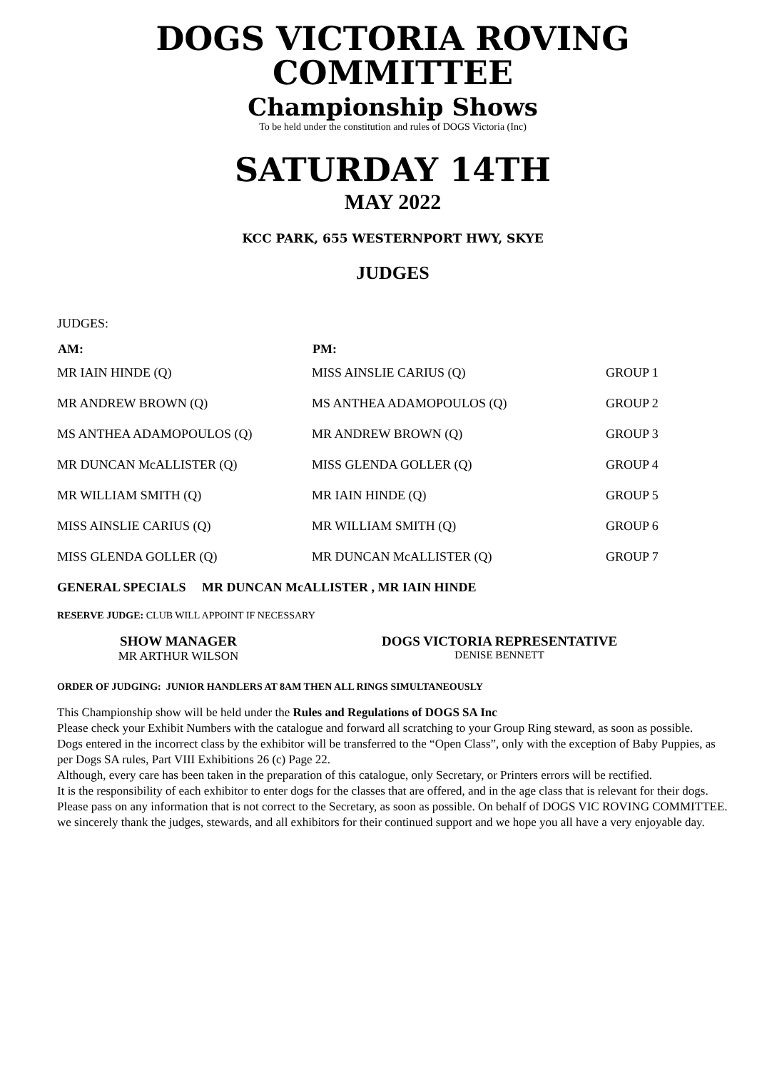DOGS VICTORIA ROVING
COMMITTEE
Championship Shows
To be held under the constitution and rules of DOGS Victoria (Inc)
SATURDAY 14TH
MAY 2022
KCC PARK, 655 WESTERNPORT HWY, SKYE
JUDGES
JUDGES:
| AM: | PM: | |
| --- | --- | --- |
| MR IAIN HINDE (Q) | MISS AINSLIE CARIUS (Q) | GROUP 1 |
| MR ANDREW BROWN (Q) | MS ANTHEA ADAMOPOULOS (Q) | GROUP 2 |
| MS ANTHEA ADAMOPOULOS (Q) | MR ANDREW BROWN (Q) | GROUP 3 |
| MR DUNCAN McALLISTER (Q) | MISS GLENDA GOLLER (Q) | GROUP 4 |
| MR WILLIAM SMITH (Q) | MR IAIN HINDE (Q) | GROUP 5 |
| MISS AINSLIE CARIUS (Q) | MR WILLIAM SMITH (Q) | GROUP 6 |
| MISS GLENDA GOLLER (Q) | MR DUNCAN McALLISTER (Q) | GROUP 7 |
GENERAL SPECIALS MR DUNCAN McALLISTER , MR IAIN HINDE
RESERVE JUDGE: CLUB WILL APPOINT IF NECESSARY
SHOW MANAGER
MR ARTHUR WILSON
DOGS VICTORIA REPRESENTATIVE
DENISE BENNETT
ORDER OF JUDGING: JUNIOR HANDLERS AT 8AM THEN ALL RINGS SIMULTANEOUSLY
This Championship show will be held under the Rules and Regulations of DOGS SA Inc
Please check your Exhibit Numbers with the catalogue and forward all scratching to your Group Ring steward, as soon as possible.
Dogs entered in the incorrect class by the exhibitor will be transferred to the “Open Class”, only with the exception of Baby Puppies, as per Dogs SA rules, Part VIII Exhibitions 26 (c) Page 22.
Although, every care has been taken in the preparation of this catalogue, only Secretary, or Printers errors will be rectified.
It is the responsibility of each exhibitor to enter dogs for the classes that are offered, and in the age class that is relevant for their dogs.
Please pass on any information that is not correct to the Secretary, as soon as possible. On behalf of DOGS VIC ROVING COMMITTEE. we sincerely thank the judges, stewards, and all exhibitors for their continued support and we hope you all have a very enjoyable day.